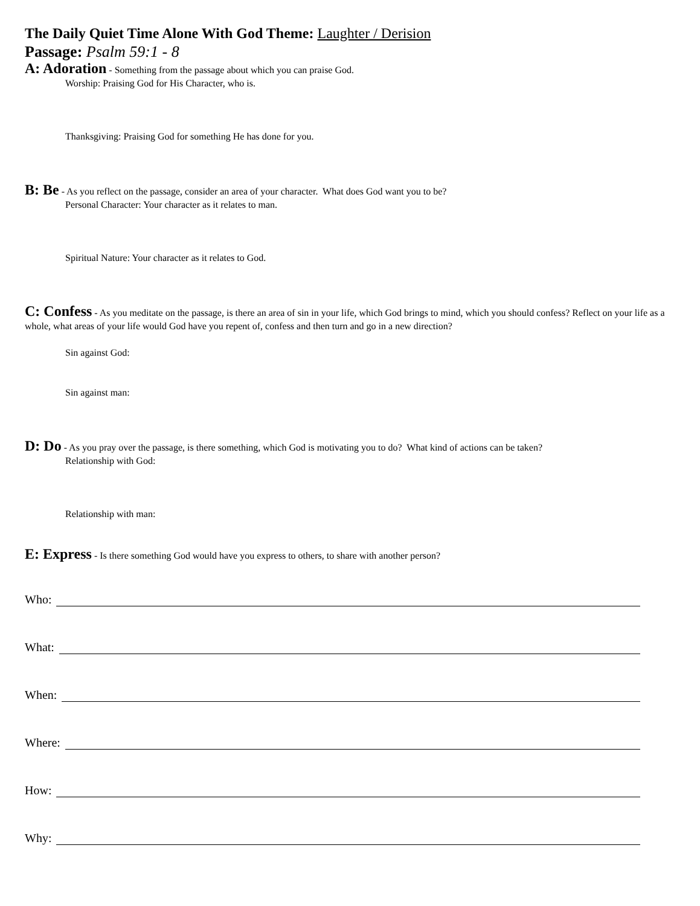The Daily Quiet Time Alone With God Theme: Laughter / Derision
Passage: Psalm 59:1 - 8
A: Adoration - Something from the passage about which you can praise God.
Worship: Praising God for His Character, who is.
Thanksgiving: Praising God for something He has done for you.
B: Be - As you reflect on the passage, consider an area of your character. What does God want you to be?
Personal Character: Your character as it relates to man.
Spiritual Nature: Your character as it relates to God.
C: Confess - As you meditate on the passage, is there an area of sin in your life, which God brings to mind, which you should confess? Reflect on your life as a whole, what areas of your life would God have you repent of, confess and then turn and go in a new direction?
Sin against God:
Sin against man:
D: Do - As you pray over the passage, is there something, which God is motivating you to do? What kind of actions can be taken?
Relationship with God:
Relationship with man:
E: Express - Is there something God would have you express to others, to share with another person?
Who:
What:
When:
Where:
How:
Why: